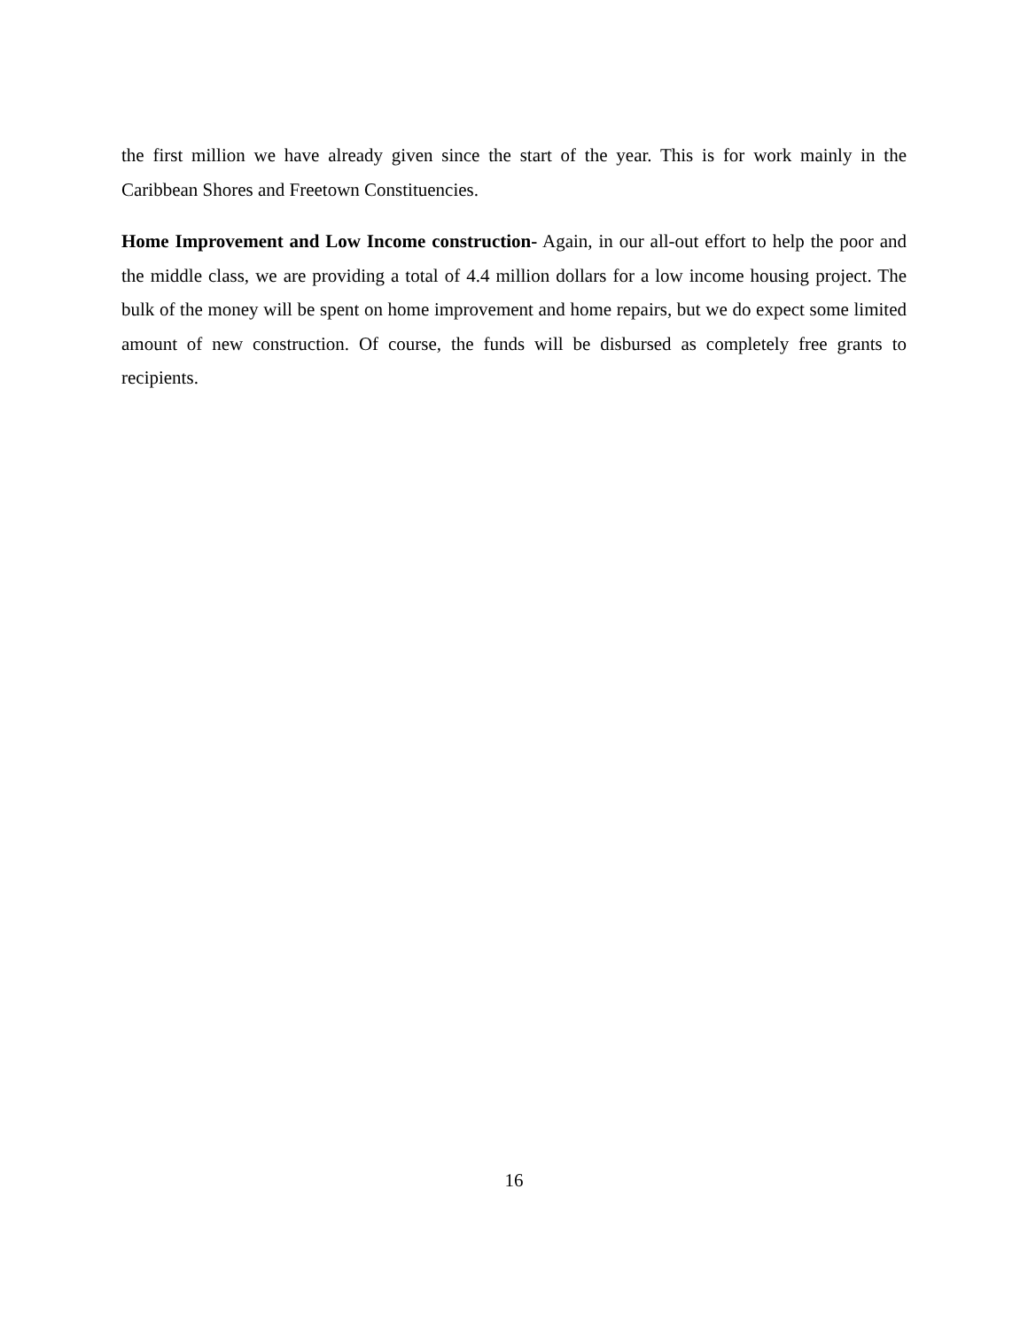the first million we have already given since the start of the year. This is for work mainly in the Caribbean Shores and Freetown Constituencies.
Home Improvement and Low Income construction- Again, in our all-out effort to help the poor and the middle class, we are providing a total of 4.4 million dollars for a low income housing project. The bulk of the money will be spent on home improvement and home repairs, but we do expect some limited amount of new construction. Of course, the funds will be disbursed as completely free grants to recipients.
16